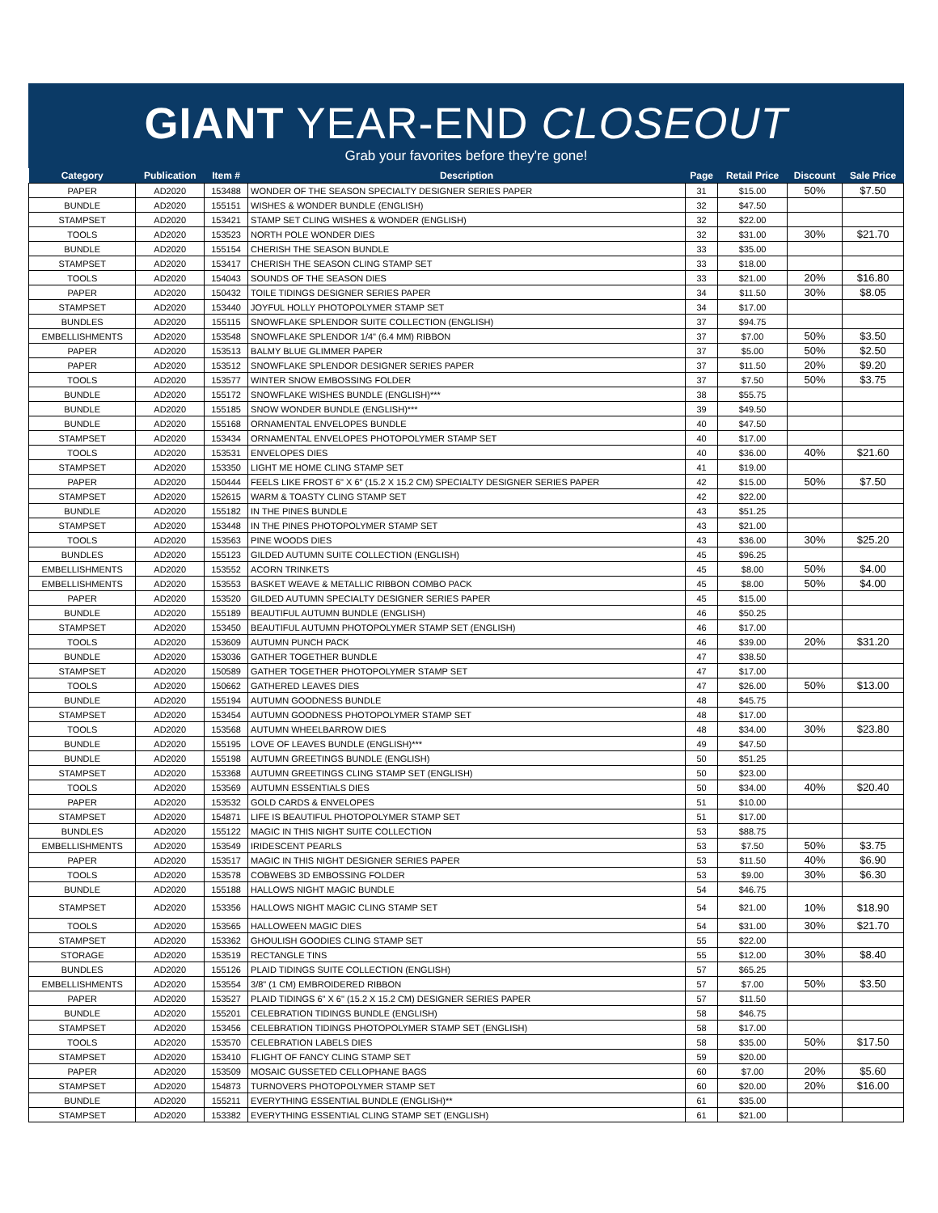GIANT YEAR-END CLOSEOUT
Grab your favorites before they're gone!
| Category | Publication | Item # | Description | Page | Retail Price | Discount | Sale Price |
| --- | --- | --- | --- | --- | --- | --- | --- |
| PAPER | AD2020 | 153488 | WONDER OF THE SEASON SPECIALTY DESIGNER SERIES PAPER | 31 | $15.00 | 50% | $7.50 |
| BUNDLE | AD2020 | 155151 | WISHES & WONDER BUNDLE (ENGLISH) | 32 | $47.50 | | |
| STAMPSET | AD2020 | 153421 | STAMP SET CLING WISHES & WONDER (ENGLISH) | 32 | $22.00 | | |
| TOOLS | AD2020 | 153523 | NORTH POLE WONDER DIES | 32 | $31.00 | 30% | $21.70 |
| BUNDLE | AD2020 | 155154 | CHERISH THE SEASON BUNDLE | 33 | $35.00 | | |
| STAMPSET | AD2020 | 153417 | CHERISH THE SEASON CLING STAMP SET | 33 | $18.00 | | |
| TOOLS | AD2020 | 154043 | SOUNDS OF THE SEASON DIES | 33 | $21.00 | 20% | $16.80 |
| PAPER | AD2020 | 150432 | TOILE TIDINGS DESIGNER SERIES PAPER | 34 | $11.50 | 30% | $8.05 |
| STAMPSET | AD2020 | 153440 | JOYFUL HOLLY PHOTOPOLYMER STAMP SET | 34 | $17.00 | | |
| BUNDLES | AD2020 | 155115 | SNOWFLAKE SPLENDOR SUITE COLLECTION (ENGLISH) | 37 | $94.75 | | |
| EMBELLISHMENTS | AD2020 | 153548 | SNOWFLAKE SPLENDOR 1/4" (6.4 MM) RIBBON | 37 | $7.00 | 50% | $3.50 |
| PAPER | AD2020 | 153513 | BALMY BLUE GLIMMER PAPER | 37 | $5.00 | 50% | $2.50 |
| PAPER | AD2020 | 153512 | SNOWFLAKE SPLENDOR DESIGNER SERIES PAPER | 37 | $11.50 | 20% | $9.20 |
| TOOLS | AD2020 | 153577 | WINTER SNOW EMBOSSING FOLDER | 37 | $7.50 | 50% | $3.75 |
| BUNDLE | AD2020 | 155172 | SNOWFLAKE WISHES BUNDLE (ENGLISH)*** | 38 | $55.75 | | |
| BUNDLE | AD2020 | 155185 | SNOW WONDER BUNDLE (ENGLISH)*** | 39 | $49.50 | | |
| BUNDLE | AD2020 | 155168 | ORNAMENTAL ENVELOPES BUNDLE | 40 | $47.50 | | |
| STAMPSET | AD2020 | 153434 | ORNAMENTAL ENVELOPES PHOTOPOLYMER STAMP SET | 40 | $17.00 | | |
| TOOLS | AD2020 | 153531 | ENVELOPES DIES | 40 | $36.00 | 40% | $21.60 |
| STAMPSET | AD2020 | 153350 | LIGHT ME HOME CLING STAMP SET | 41 | $19.00 | | |
| PAPER | AD2020 | 150444 | FEELS LIKE FROST 6" X 6" (15.2 X 15.2 CM) SPECIALTY DESIGNER SERIES PAPER | 42 | $15.00 | 50% | $7.50 |
| STAMPSET | AD2020 | 152615 | WARM & TOASTY CLING STAMP SET | 42 | $22.00 | | |
| BUNDLE | AD2020 | 155182 | IN THE PINES BUNDLE | 43 | $51.25 | | |
| STAMPSET | AD2020 | 153448 | IN THE PINES PHOTOPOLYMER STAMP SET | 43 | $21.00 | | |
| TOOLS | AD2020 | 153563 | PINE WOODS DIES | 43 | $36.00 | 30% | $25.20 |
| BUNDLES | AD2020 | 155123 | GILDED AUTUMN SUITE COLLECTION (ENGLISH) | 45 | $96.25 | | |
| EMBELLISHMENTS | AD2020 | 153552 | ACORN TRINKETS | 45 | $8.00 | 50% | $4.00 |
| EMBELLISHMENTS | AD2020 | 153553 | BASKET WEAVE & METALLIC RIBBON COMBO PACK | 45 | $8.00 | 50% | $4.00 |
| PAPER | AD2020 | 153520 | GILDED AUTUMN SPECIALTY DESIGNER SERIES PAPER | 45 | $15.00 | | |
| BUNDLE | AD2020 | 155189 | BEAUTIFUL AUTUMN BUNDLE (ENGLISH) | 46 | $50.25 | | |
| STAMPSET | AD2020 | 153450 | BEAUTIFUL AUTUMN PHOTOPOLYMER STAMP SET (ENGLISH) | 46 | $17.00 | | |
| TOOLS | AD2020 | 153609 | AUTUMN PUNCH PACK | 46 | $39.00 | 20% | $31.20 |
| BUNDLE | AD2020 | 153036 | GATHER TOGETHER BUNDLE | 47 | $38.50 | | |
| STAMPSET | AD2020 | 150589 | GATHER TOGETHER PHOTOPOLYMER STAMP SET | 47 | $17.00 | | |
| TOOLS | AD2020 | 150662 | GATHERED LEAVES DIES | 47 | $26.00 | 50% | $13.00 |
| BUNDLE | AD2020 | 155194 | AUTUMN GOODNESS BUNDLE | 48 | $45.75 | | |
| STAMPSET | AD2020 | 153454 | AUTUMN GOODNESS PHOTOPOLYMER STAMP SET | 48 | $17.00 | | |
| TOOLS | AD2020 | 153568 | AUTUMN WHEELBARROW DIES | 48 | $34.00 | 30% | $23.80 |
| BUNDLE | AD2020 | 155195 | LOVE OF LEAVES BUNDLE (ENGLISH)*** | 49 | $47.50 | | |
| BUNDLE | AD2020 | 155198 | AUTUMN GREETINGS BUNDLE (ENGLISH) | 50 | $51.25 | | |
| STAMPSET | AD2020 | 153368 | AUTUMN GREETINGS CLING STAMP SET (ENGLISH) | 50 | $23.00 | | |
| TOOLS | AD2020 | 153569 | AUTUMN ESSENTIALS DIES | 50 | $34.00 | 40% | $20.40 |
| PAPER | AD2020 | 153532 | GOLD CARDS & ENVELOPES | 51 | $10.00 | | |
| STAMPSET | AD2020 | 154871 | LIFE IS BEAUTIFUL PHOTOPOLYMER STAMP SET | 51 | $17.00 | | |
| BUNDLES | AD2020 | 155122 | MAGIC IN THIS NIGHT SUITE COLLECTION | 53 | $88.75 | | |
| EMBELLISHMENTS | AD2020 | 153549 | IRIDESCENT PEARLS | 53 | $7.50 | 50% | $3.75 |
| PAPER | AD2020 | 153517 | MAGIC IN THIS NIGHT DESIGNER SERIES PAPER | 53 | $11.50 | 40% | $6.90 |
| TOOLS | AD2020 | 153578 | COBWEBS 3D EMBOSSING FOLDER | 53 | $9.00 | 30% | $6.30 |
| BUNDLE | AD2020 | 155188 | HALLOWS NIGHT MAGIC BUNDLE | 54 | $46.75 | | |
| STAMPSET | AD2020 | 153356 | HALLOWS NIGHT MAGIC CLING STAMP SET | 54 | $21.00 | 10% | $18.90 |
| TOOLS | AD2020 | 153565 | HALLOWEEN MAGIC DIES | 54 | $31.00 | 30% | $21.70 |
| STAMPSET | AD2020 | 153362 | GHOULISH GOODIES CLING STAMP SET | 55 | $22.00 | | |
| STORAGE | AD2020 | 153519 | RECTANGLE TINS | 55 | $12.00 | 30% | $8.40 |
| BUNDLES | AD2020 | 155126 | PLAID TIDINGS SUITE COLLECTION (ENGLISH) | 57 | $65.25 | | |
| EMBELLISHMENTS | AD2020 | 153554 | 3/8" (1 CM) EMBROIDERED RIBBON | 57 | $7.00 | 50% | $3.50 |
| PAPER | AD2020 | 153527 | PLAID TIDINGS 6" X 6" (15.2 X 15.2 CM) DESIGNER SERIES PAPER | 57 | $11.50 | | |
| BUNDLE | AD2020 | 155201 | CELEBRATION TIDINGS BUNDLE (ENGLISH) | 58 | $46.75 | | |
| STAMPSET | AD2020 | 153456 | CELEBRATION TIDINGS PHOTOPOLYMER STAMP SET (ENGLISH) | 58 | $17.00 | | |
| TOOLS | AD2020 | 153570 | CELEBRATION LABELS DIES | 58 | $35.00 | 50% | $17.50 |
| STAMPSET | AD2020 | 153410 | FLIGHT OF FANCY CLING STAMP SET | 59 | $20.00 | | |
| PAPER | AD2020 | 153509 | MOSAIC GUSSETED CELLOPHANE BAGS | 60 | $7.00 | 20% | $5.60 |
| STAMPSET | AD2020 | 154873 | TURNOVERS PHOTOPOLYMER STAMP SET | 60 | $20.00 | 20% | $16.00 |
| BUNDLE | AD2020 | 155211 | EVERYTHING ESSENTIAL BUNDLE (ENGLISH)** | 61 | $35.00 | | |
| STAMPSET | AD2020 | 153382 | EVERYTHING ESSENTIAL CLING STAMP SET (ENGLISH) | 61 | $21.00 | | |